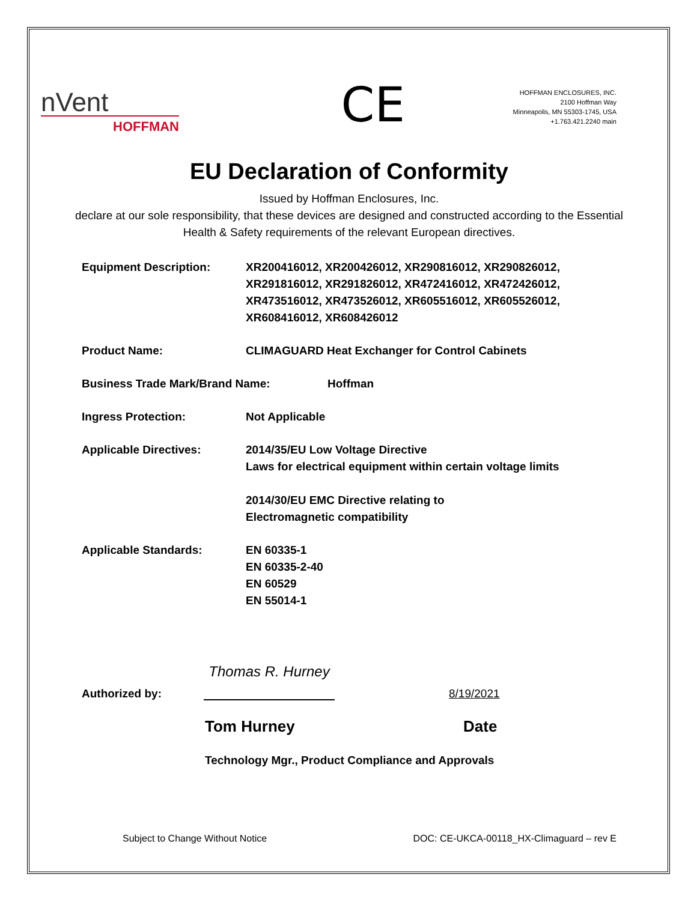nVent
HOFFMAN
CE
HOFFMAN ENCLOSURES, INC.
2100 Hoffman Way
Minneapolis, MN 55303-1745, USA
+1.763.421.2240 main
EU Declaration of Conformity
Issued by Hoffman Enclosures, Inc.
declare at our sole responsibility, that these devices are designed and constructed according to the Essential Health & Safety requirements of the relevant European directives.
Equipment Description: XR200416012, XR200426012, XR290816012, XR290826012, XR291816012, XR291826012, XR472416012, XR472426012, XR473516012, XR473526012, XR605516012, XR605526012, XR608416012, XR608426012
Product Name: CLIMAGUARD Heat Exchanger for Control Cabinets
Business Trade Mark/Brand Name: Hoffman
Ingress Protection: Not Applicable
Applicable Directives: 2014/35/EU Low Voltage Directive
Laws for electrical equipment within certain voltage limits
2014/30/EU EMC Directive relating to
Electromagnetic compatibility
Applicable Standards: EN 60335-1
EN 60335-2-40
EN 60529
EN 55014-1
Authorized by:
Thomas R. Hurney
8/19/2021
Tom Hurney Date
Technology Mgr., Product Compliance and Approvals
Subject to Change Without Notice
DOC: CE-UKCA-00118_HX-Climaguard – rev E